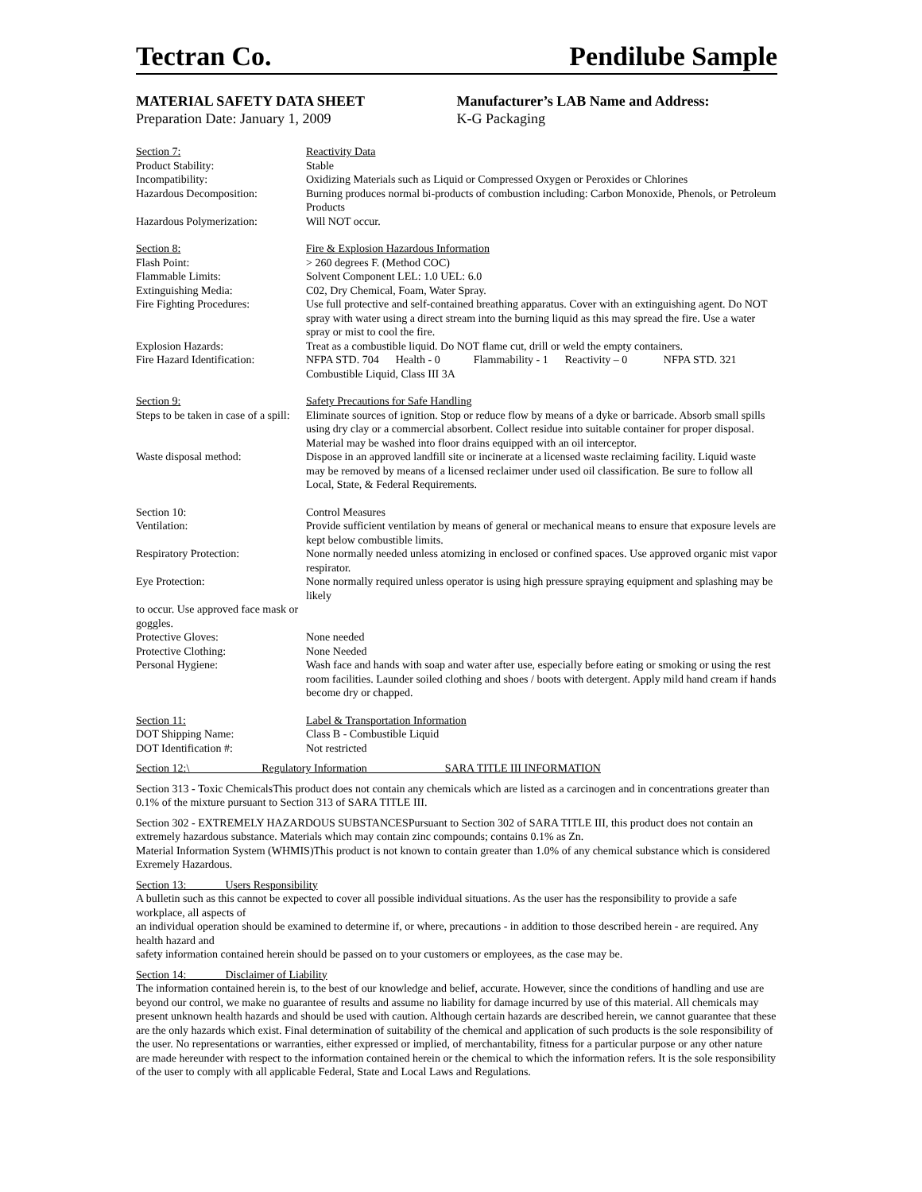Tectran Co. Pendilube Sample
MATERIAL SAFETY DATA SHEET
Preparation Date: January 1, 2009
Manufacturer’s LAB Name and Address:
K-G Packaging
| Section 7: | Reactivity Data |
| Product Stability: | Stable |
| Incompatibility: | Oxidizing Materials such as Liquid or Compressed Oxygen or Peroxides or Chlorines |
| Hazardous Decomposition: | Burning produces normal bi-products of combustion including: Carbon Monoxide, Phenols, or Petroleum Products |
| Hazardous Polymerization: | Will NOT occur. |
| Section 8: | Fire & Explosion Hazardous Information |
| Flash Point: | > 260 degrees F. (Method COC) |
| Flammable Limits: | Solvent Component LEL: 1.0 UEL: 6.0 |
| Extinguishing Media: | C02, Dry Chemical, Foam, Water Spray. |
| Fire Fighting Procedures: | Use full protective and self-contained breathing apparatus. Cover with an extinguishing agent. Do NOT spray with water using a direct stream into the burning liquid as this may spread the fire. Use a water spray or mist to cool the fire. |
| Explosion Hazards: | Treat as a combustible liquid. Do NOT flame cut, drill or weld the empty containers. |
| Fire Hazard Identification: | NFPA STD. 704 Health - 0 Flammability - 1 Reactivity – 0 NFPA STD. 321 Combustible Liquid, Class III 3A |
| Section 9: | Safety Precautions for Safe Handling |
| Steps to be taken in case of a spill: | Eliminate sources of ignition. Stop or reduce flow by means of a dyke or barricade. Absorb small spills using dry clay or a commercial absorbent. Collect residue into suitable container for proper disposal. Material may be washed into floor drains equipped with an oil interceptor. |
| Waste disposal method: | Dispose in an approved landfill site or incinerate at a licensed waste reclaiming facility. Liquid waste may be removed by means of a licensed reclaimer under used oil classification. Be sure to follow all Local, State, & Federal Requirements. |
| Section 10: | Control Measures |
| Ventilation: | Provide sufficient ventilation by means of general or mechanical means to ensure that exposure levels are kept below combustible limits. |
| Respiratory Protection: | None normally needed unless atomizing in enclosed or confined spaces. Use approved organic mist vapor respirator. |
| Eye Protection: | None normally required unless operator is using high pressure spraying equipment and splashing may be likely |
| to occur. Use approved face mask or goggles. | |
| Protective Gloves: | None needed |
| Protective Clothing: | None Needed |
| Personal Hygiene: | Wash face and hands with soap and water after use, especially before eating or smoking or using the rest room facilities. Launder soiled clothing and shoes / boots with detergent. Apply mild hand cream if hands become dry or chapped. |
| Section 11: | Label & Transportation Information |
| DOT Shipping Name: | Class B - Combustible Liquid |
| DOT Identification #: | Not restricted |
Section 12:\ Regulatory Information SARA TITLE III INFORMATION
Section 313 - Toxic ChemicalsThis product does not contain any chemicals which are listed as a carcinogen and in concentrations greater than 0.1% of the mixture pursuant to Section 313 of SARA TITLE III.
Section 302 - EXTREMELY HAZARDOUS SUBSTANCESPursuant to Section 302 of SARA TITLE III, this product does not contain an extremely hazardous substance. Materials which may contain zinc compounds; contains 0.1% as Zn.
Material Information System (WHMIS)This product is not known to contain greater than 1.0% of any chemical substance which is considered Exremely Hazardous.
Section 13: Users Responsibility
A bulletin such as this cannot be expected to cover all possible individual situations. As the user has the responsibility to provide a safe workplace, all aspects of
an individual operation should be examined to determine if, or where, precautions - in addition to those described herein - are required. Any health hazard and
safety information contained herein should be passed on to your customers or employees, as the case may be.
Section 14: Disclaimer of Liability
The information contained herein is, to the best of our knowledge and belief, accurate. However, since the conditions of handling and use are beyond our control, we make no guarantee of results and assume no liability for damage incurred by use of this material. All chemicals may present unknown health hazards and should be used with caution. Although certain hazards are described herein, we cannot guarantee that these are the only hazards which exist. Final determination of suitability of the chemical and application of such products is the sole responsibility of the user. No representations or warranties, either expressed or implied, of merchantability, fitness for a particular purpose or any other nature are made hereunder with respect to the information contained herein or the chemical to which the information refers. It is the sole responsibility of the user to comply with all applicable Federal, State and Local Laws and Regulations.